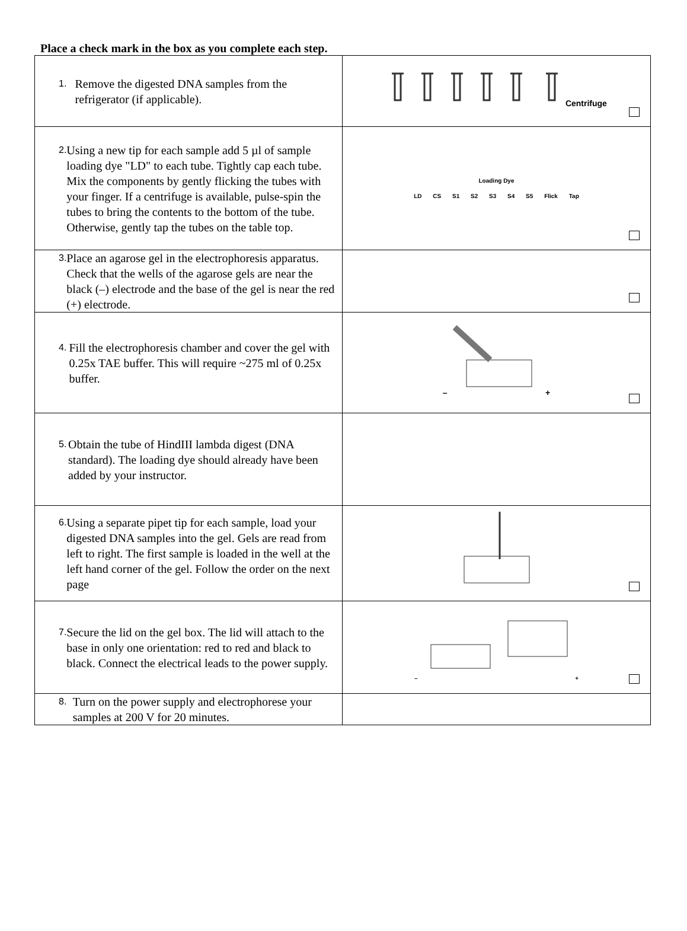Place a check mark in the box as you complete each step.
| 1. Remove the digested DNA samples from the refrigerator (if applicable). | Centrifuge |
| 2. Using a new tip for each sample add 5 µl of sample loading dye "LD" to each tube. Tightly cap each tube. Mix the components by gently flicking the tubes with your finger. If a centrifuge is available, pulse-spin the tubes to bring the contents to the bottom of the tube. Otherwise, gently tap the tubes on the table top. | Loading Dye LD CS S1 S2 S3 S4 S5 Flick Tap |
| 3. Place an agarose gel in the electrophoresis apparatus. Check that the wells of the agarose gels are near the black (–) electrode and the base of the gel is near the red (+) electrode. | |
| 4. Fill the electrophoresis chamber and cover the gel with 0.25x TAE buffer. This will require ~275 ml of 0.25x buffer. | – + |
| 5. Obtain the tube of HindIII lambda digest (DNA standard). The loading dye should already have been added by your instructor. | |
| 6. Using a separate pipet tip for each sample, load your digested DNA samples into the gel. Gels are read from left to right. The first sample is loaded in the well at the left hand corner of the gel. Follow the order on the next page | |
| 7. Secure the lid on the gel box. The lid will attach to the base in only one orientation: red to red and black to black. Connect the electrical leads to the power supply. | – + |
| 8. Turn on the power supply and electrophorese your samples at 200 V for 20 minutes. | |